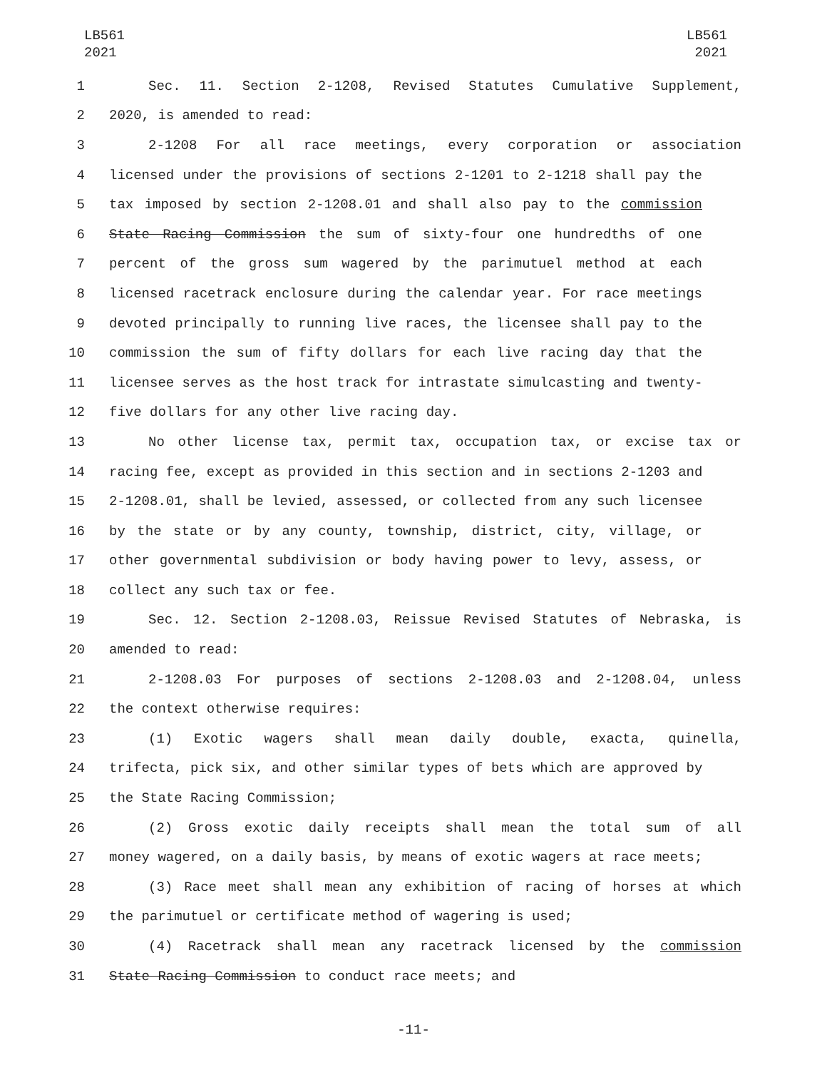LB561
2021
LB561
2021
1 Sec. 11. Section 2-1208, Revised Statutes Cumulative Supplement,
2 2020, is amended to read:
3 2-1208 For all race meetings, every corporation or association
4 licensed under the provisions of sections 2-1201 to 2-1218 shall pay the
5 tax imposed by section 2-1208.01 and shall also pay to the commission
6 State Racing Commission the sum of sixty-four one hundredths of one
7 percent of the gross sum wagered by the parimutuel method at each
8 licensed racetrack enclosure during the calendar year. For race meetings
9 devoted principally to running live races, the licensee shall pay to the
10 commission the sum of fifty dollars for each live racing day that the
11 licensee serves as the host track for intrastate simulcasting and twenty-
12 five dollars for any other live racing day.
13 No other license tax, permit tax, occupation tax, or excise tax or
14 racing fee, except as provided in this section and in sections 2-1203 and
15 2-1208.01, shall be levied, assessed, or collected from any such licensee
16 by the state or by any county, township, district, city, village, or
17 other governmental subdivision or body having power to levy, assess, or
18 collect any such tax or fee.
19 Sec. 12. Section 2-1208.03, Reissue Revised Statutes of Nebraska, is
20 amended to read:
21 2-1208.03 For purposes of sections 2-1208.03 and 2-1208.04, unless
22 the context otherwise requires:
23 (1) Exotic wagers shall mean daily double, exacta, quinella,
24 trifecta, pick six, and other similar types of bets which are approved by
25 the State Racing Commission;
26 (2) Gross exotic daily receipts shall mean the total sum of all
27 money wagered, on a daily basis, by means of exotic wagers at race meets;
28 (3) Race meet shall mean any exhibition of racing of horses at which
29 the parimutuel or certificate method of wagering is used;
30 (4) Racetrack shall mean any racetrack licensed by the commission
31 State Racing Commission to conduct race meets; and
-11-